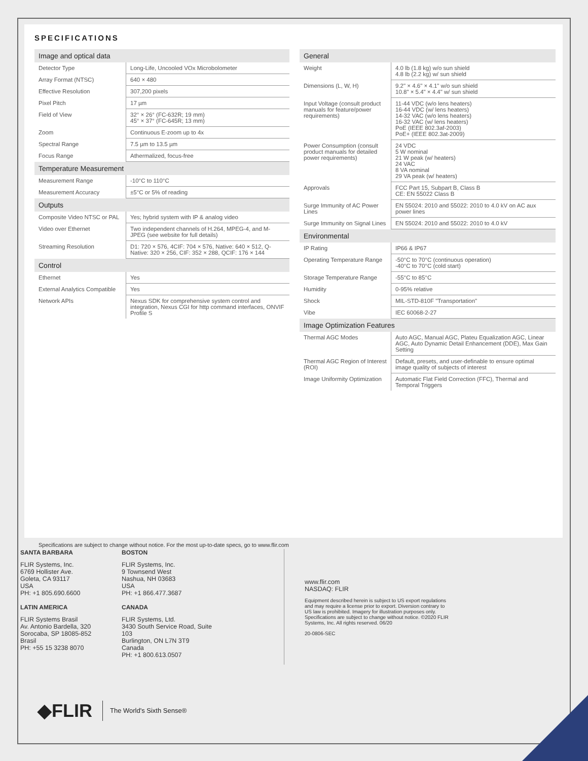SPECIFICATIONS
| Image and optical data | |
| --- | --- |
| Detector Type | Long-Life, Uncooled VOx Microbolometer |
| Array Format (NTSC) | 640 × 480 |
| Effective Resolution | 307,200 pixels |
| Pixel Pitch | 17 µm |
| Field of View | 32° × 26° (FC-632R; 19 mm) 45° × 37° (FC-645R; 13 mm) |
| Zoom | Continuous E-zoom up to 4x |
| Spectral Range | 7.5 µm to 13.5 µm |
| Focus Range | Athermalized, focus-free |
| Temperature Measurement | |
| Measurement Range | -10°C to 110°C |
| Measurement Accuracy | ±5°C or 5% of reading |
| Outputs | |
| Composite Video NTSC or PAL | Yes; hybrid system with IP & analog video |
| Video over Ethernet | Two independent channels of H.264, MPEG-4, and M-JPEG (see website for full details) |
| Streaming Resolution | D1: 720 × 576, 4CIF: 704 × 576, Native: 640 × 512, Q-Native: 320 × 256, CIF: 352 × 288, QCIF: 176 × 144 |
| Control | |
| Ethernet | Yes |
| External Analytics Compatible | Yes |
| Network APIs | Nexus SDK for comprehensive system control and integration, Nexus CGI for http command interfaces, ONVIF Profile S |
| General | |
| --- | --- |
| Weight | 4.0 lb (1.8 kg) w/o sun shield 4.8 lb (2.2 kg) w/ sun shield |
| Dimensions (L, W, H) | 9.2" × 4.6" × 4.1" w/o sun shield 10.8" × 5.4" × 4.4" w/ sun shield |
| Input Voltage (consult product manuals for feature/power requirements) | 11-44 VDC (w/o lens heaters) 16-44 VDC (w/ lens heaters) 14-32 VAC (w/o lens heaters) 16-32 VAC (w/ lens heaters) PoE (IEEE 802.3af-2003) PoE+ (IEEE 802.3at-2009) |
| Power Consumption (consult product manuals for detailed power requirements) | 24 VDC 5 W nominal 21 W peak (w/ heaters) 24 VAC 8 VA nominal 29 VA peak (w/ heaters) |
| Approvals | FCC Part 15, Subpart B, Class B CE: EN 55022 Class B |
| Surge Immunity of AC Power Lines | EN 55024: 2010 and 55022: 2010 to 4.0 kV on AC aux power lines |
| Surge Immunity on Signal Lines | EN 55024: 2010 and 55022: 2010 to 4.0 kV |
| Environmental | |
| IP Rating | IP66 & IP67 |
| Operating Temperature Range | -50°C to 70°C (continuous operation) -40°C to 70°C (cold start) |
| Storage Temperature Range | -55°C to 85°C |
| Humidity | 0-95% relative |
| Shock | MIL-STD-810F "Transportation" |
| Vibe | IEC 60068-2-27 |
| Image Optimization Features | |
| Thermal AGC Modes | Auto AGC, Manual AGC, Plateu Equalization AGC, Linear AGC, Auto Dynamic Detail Enhancement (DDE), Max Gain Setting |
| Thermal AGC Region of Interest (ROI) | Default, presets, and user-definable to ensure optimal image quality of subjects of interest |
| Image Uniformity Optimization | Automatic Flat Field Correction (FFC), Thermal and Temporal Triggers |
Specifications are subject to change without notice. For the most up-to-date specs, go to www.flir.com
SANTA BARBARA
FLIR Systems, Inc.
6769 Hollister Ave.
Goleta, CA 93117
USA
PH: +1 805.690.6600
LATIN AMERICA
FLIR Systems Brasil
Av. Antonio Bardella, 320
Sorocaba, SP 18085-852
Brasil
PH: +55 15 3238 8070
BOSTON
FLIR Systems, Inc.
9 Townsend West
Nashua, NH 03683
USA
PH: +1 866.477.3687
CANADA
FLIR Systems, Ltd.
3430 South Service Road, Suite 103
Burlington, ON L7N 3T9
Canada
PH: +1 800.613.0507
www.flir.com
NASDAQ: FLIR
Equipment described herein is subject to US export regulations and may require a license prior to export. Diversion contrary to US law is prohibited. Imagery for illustration purposes only. Specifications are subject to change without notice. ©2020 FLIR Systems, Inc. All rights reserved. 06/20
20-0806-SEC
◆FLIR The World's Sixth Sense®